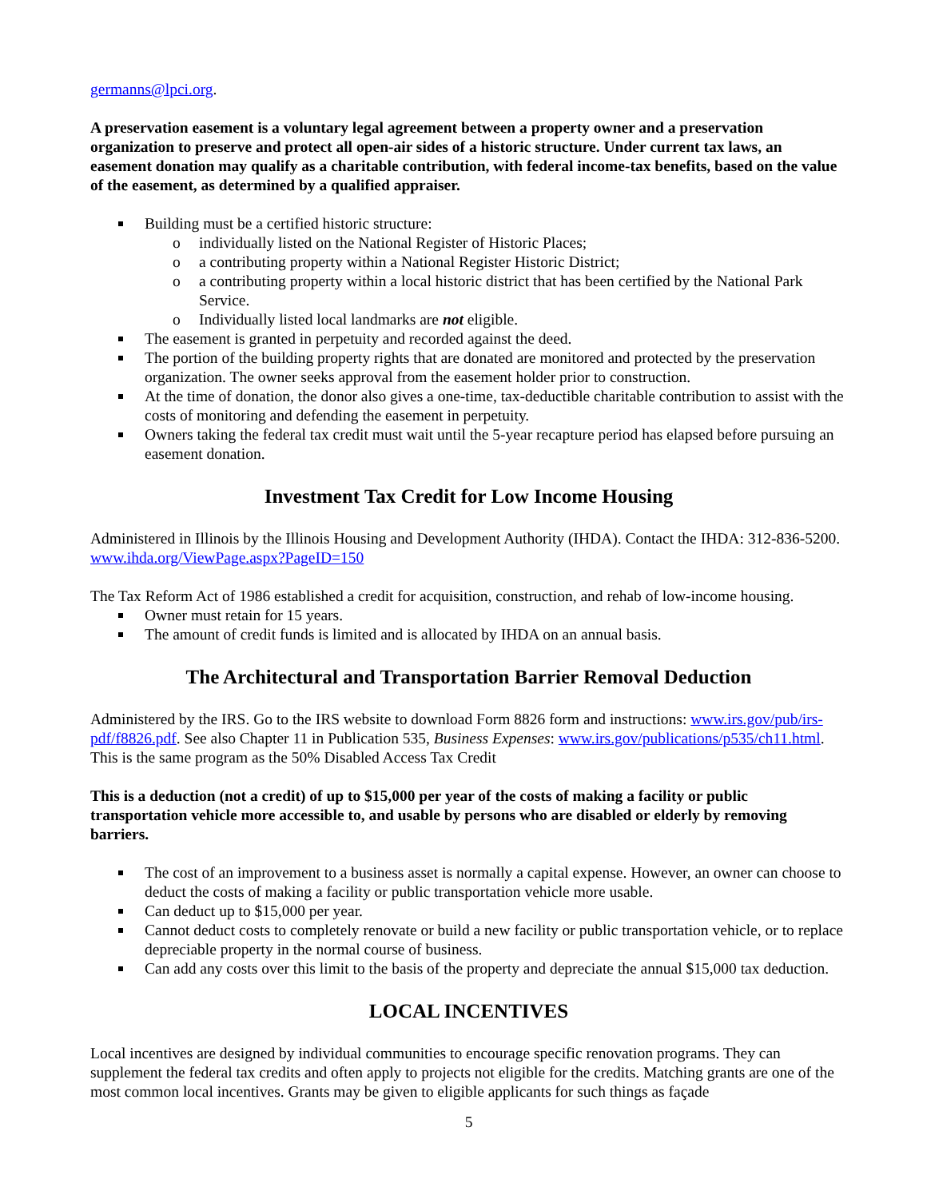germanns@lpci.org.
A preservation easement is a voluntary legal agreement between a property owner and a preservation organization to preserve and protect all open-air sides of a historic structure. Under current tax laws, an easement donation may qualify as a charitable contribution, with federal income-tax benefits, based on the value of the easement, as determined by a qualified appraiser.
Building must be a certified historic structure:
o individually listed on the National Register of Historic Places;
o a contributing property within a National Register Historic District;
o a contributing property within a local historic district that has been certified by the National Park Service.
o Individually listed local landmarks are not eligible.
The easement is granted in perpetuity and recorded against the deed.
The portion of the building property rights that are donated are monitored and protected by the preservation organization. The owner seeks approval from the easement holder prior to construction.
At the time of donation, the donor also gives a one-time, tax-deductible charitable contribution to assist with the costs of monitoring and defending the easement in perpetuity.
Owners taking the federal tax credit must wait until the 5-year recapture period has elapsed before pursuing an easement donation.
Investment Tax Credit for Low Income Housing
Administered in Illinois by the Illinois Housing and Development Authority (IHDA). Contact the IHDA: 312-836-5200. www.ihda.org/ViewPage.aspx?PageID=150
The Tax Reform Act of 1986 established a credit for acquisition, construction, and rehab of low-income housing.
Owner must retain for 15 years.
The amount of credit funds is limited and is allocated by IHDA on an annual basis.
The Architectural and Transportation Barrier Removal Deduction
Administered by the IRS. Go to the IRS website to download Form 8826 form and instructions: www.irs.gov/pub/irs-pdf/f8826.pdf. See also Chapter 11 in Publication 535, Business Expenses: www.irs.gov/publications/p535/ch11.html. This is the same program as the 50% Disabled Access Tax Credit
This is a deduction (not a credit) of up to $15,000 per year of the costs of making a facility or public transportation vehicle more accessible to, and usable by persons who are disabled or elderly by removing barriers.
The cost of an improvement to a business asset is normally a capital expense. However, an owner can choose to deduct the costs of making a facility or public transportation vehicle more usable.
Can deduct up to $15,000 per year.
Cannot deduct costs to completely renovate or build a new facility or public transportation vehicle, or to replace depreciable property in the normal course of business.
Can add any costs over this limit to the basis of the property and depreciate the annual $15,000 tax deduction.
LOCAL INCENTIVES
Local incentives are designed by individual communities to encourage specific renovation programs. They can supplement the federal tax credits and often apply to projects not eligible for the credits. Matching grants are one of the most common local incentives. Grants may be given to eligible applicants for such things as façade
5